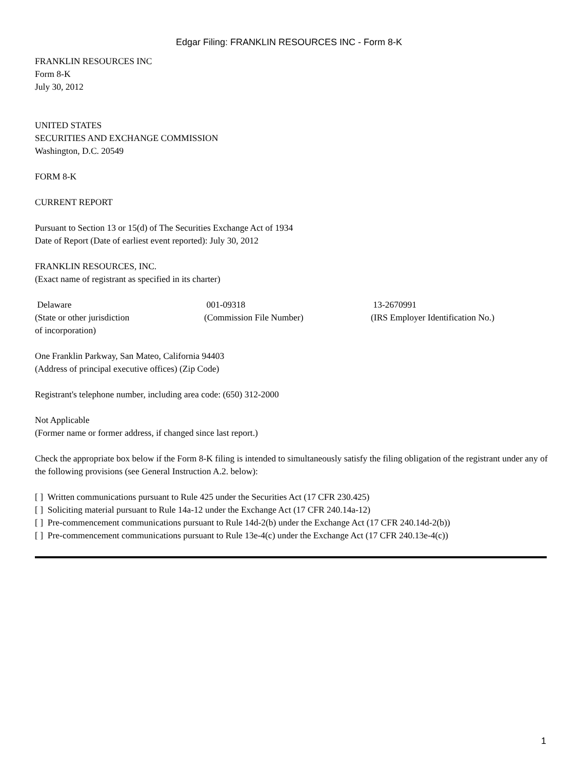Edgar Filing: FRANKLIN RESOURCES INC - Form 8-K
FRANKLIN RESOURCES INC
Form 8-K
July 30, 2012
UNITED STATES
SECURITIES AND EXCHANGE COMMISSION
Washington, D.C. 20549
FORM 8-K
CURRENT REPORT
Pursuant to Section 13 or 15(d) of The Securities Exchange Act of 1934
Date of Report (Date of earliest event reported): July 30, 2012
FRANKLIN RESOURCES, INC.
(Exact name of registrant as specified in its charter)
Delaware
(State or other jurisdiction
of incorporation)
001-09318
(Commission File Number)
13-2670991
(IRS Employer Identification No.)
One Franklin Parkway, San Mateo, California 94403
(Address of principal executive offices) (Zip Code)
Registrant's telephone number, including area code: (650) 312-2000
Not Applicable
(Former name or former address, if changed since last report.)
Check the appropriate box below if the Form 8-K filing is intended to simultaneously satisfy the filing obligation of the registrant under any of the following provisions (see General Instruction A.2. below):
[ ] Written communications pursuant to Rule 425 under the Securities Act (17 CFR 230.425)
[ ] Soliciting material pursuant to Rule 14a-12 under the Exchange Act (17 CFR 240.14a-12)
[ ] Pre-commencement communications pursuant to Rule 14d-2(b) under the Exchange Act (17 CFR 240.14d-2(b))
[ ] Pre-commencement communications pursuant to Rule 13e-4(c) under the Exchange Act (17 CFR 240.13e-4(c))
1